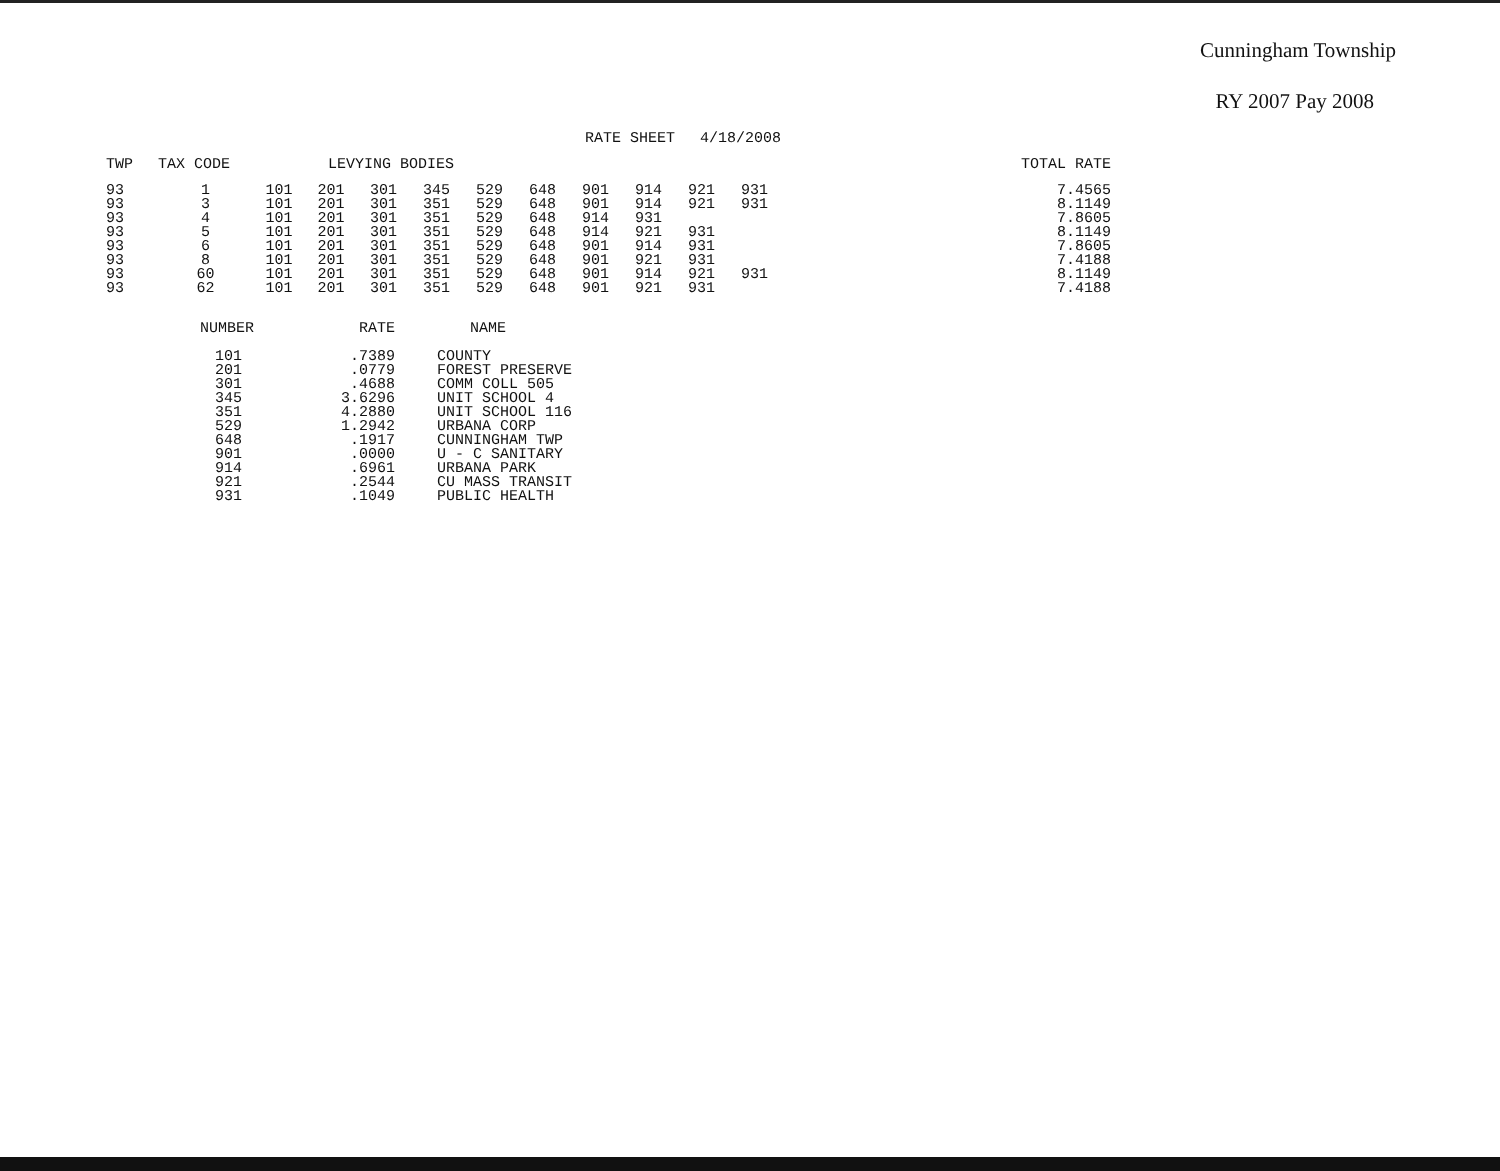Cunningham Township
RY 2007 Pay 2008
| | | RATE SHEET | | | | | | | | 4/18/2008 | | | | |
| --- | --- | --- | --- | --- | --- | --- | --- | --- | --- | --- | --- | --- | --- | --- |
| TWP | TAX CODE | LEVYING BODIES | | | | | | | | | | | | TOTAL RATE |
| 93 | 1 | 101 | 201 | 301 | 345 | 529 | 648 | 901 | 914 | 921 | 931 | | | 7.4565 |
| 93 | 3 | 101 | 201 | 301 | 351 | 529 | 648 | 901 | 914 | 921 | 931 | | | 8.1149 |
| 93 | 4 | 101 | 201 | 301 | 351 | 529 | 648 | 914 | 931 | | | | | 7.8605 |
| 93 | 5 | 101 | 201 | 301 | 351 | 529 | 648 | 914 | 921 | 931 | | | | 8.1149 |
| 93 | 6 | 101 | 201 | 301 | 351 | 529 | 648 | 901 | 914 | 931 | | | | 7.8605 |
| 93 | 8 | 101 | 201 | 301 | 351 | 529 | 648 | 901 | 921 | 931 | | | | 7.4188 |
| 93 | 60 | 101 | 201 | 301 | 351 | 529 | 648 | 901 | 914 | 921 | 931 | | | 8.1149 |
| 93 | 62 | 101 | 201 | 301 | 351 | 529 | 648 | 901 | 921 | 931 | | | | 7.4188 |
| NUMBER | RATE | NAME |
| --- | --- | --- |
| 101 | .7389 | COUNTY |
| 201 | .0779 | FOREST PRESERVE |
| 301 | .4688 | COMM COLL 505 |
| 345 | 3.6296 | UNIT SCHOOL 4 |
| 351 | 4.2880 | UNIT SCHOOL 116 |
| 529 | 1.2942 | URBANA CORP |
| 648 | .1917 | CUNNINGHAM TWP |
| 901 | .0000 | U - C SANITARY |
| 914 | .6961 | URBANA PARK |
| 921 | .2544 | CU MASS TRANSIT |
| 931 | .1049 | PUBLIC HEALTH |